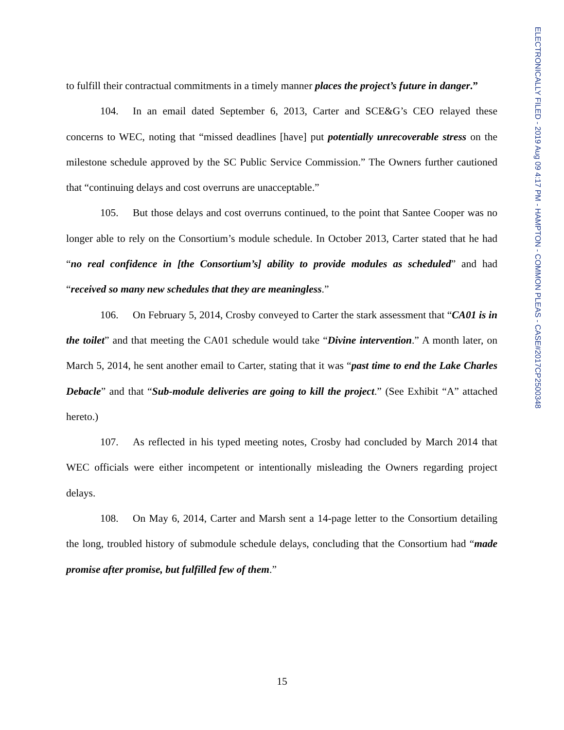ELECTRONICALLY FILED - 2019 Aug 09 4:17 PM - HAMPTON - COMMON PLEAS - CASE#2017CP2500348
to fulfill their contractual commitments in a timely manner places the project’s future in danger.”
104. In an email dated September 6, 2013, Carter and SCE&G’s CEO relayed these concerns to WEC, noting that “missed deadlines [have] put potentially unrecoverable stress on the milestone schedule approved by the SC Public Service Commission.” The Owners further cautioned that “continuing delays and cost overruns are unacceptable.”
105. But those delays and cost overruns continued, to the point that Santee Cooper was no longer able to rely on the Consortium’s module schedule. In October 2013, Carter stated that he had “no real confidence in [the Consortium’s] ability to provide modules as scheduled” and had “received so many new schedules that they are meaningless.”
106. On February 5, 2014, Crosby conveyed to Carter the stark assessment that “CA01 is in the toilet” and that meeting the CA01 schedule would take “Divine intervention.” A month later, on March 5, 2014, he sent another email to Carter, stating that it was “past time to end the Lake Charles Debacle” and that “Sub-module deliveries are going to kill the project.” (See Exhibit “A” attached hereto.)
107. As reflected in his typed meeting notes, Crosby had concluded by March 2014 that WEC officials were either incompetent or intentionally misleading the Owners regarding project delays.
108. On May 6, 2014, Carter and Marsh sent a 14-page letter to the Consortium detailing the long, troubled history of submodule schedule delays, concluding that the Consortium had “made promise after promise, but fulfilled few of them.”
15